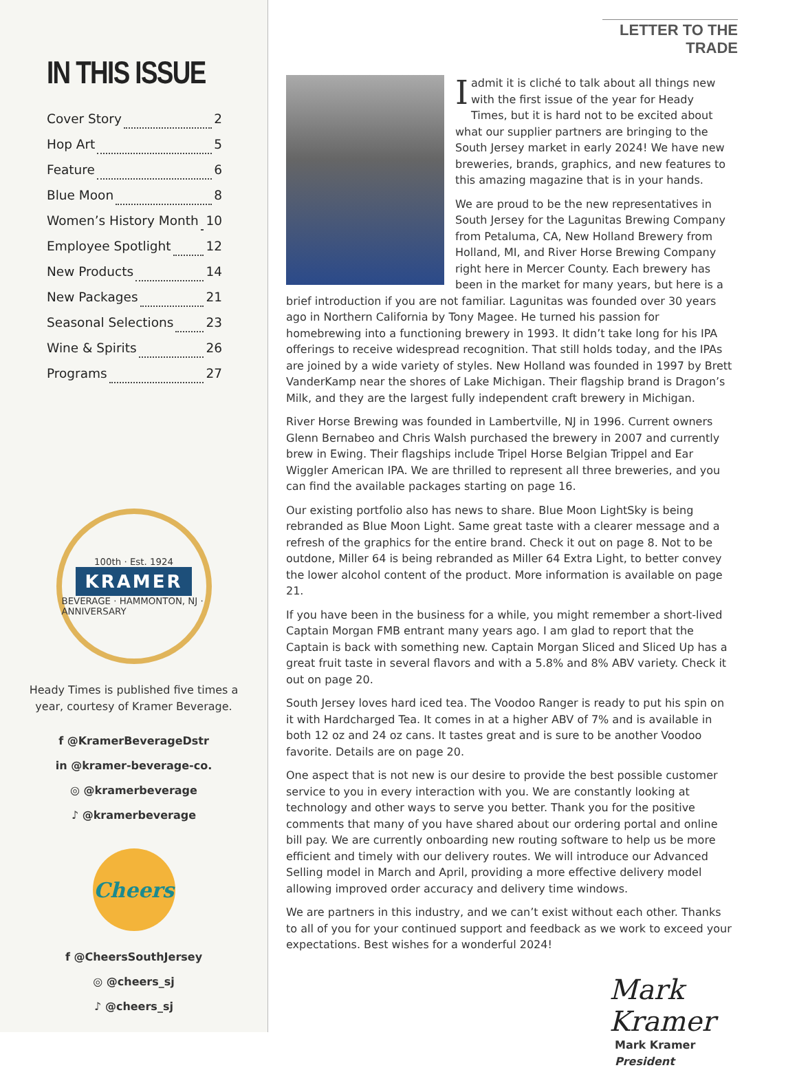IN THIS ISSUE
Cover Story 2
Hop Art 5
Feature 6
Blue Moon 8
Women’s History Month 10
Employee Spotlight 12
New Products 14
New Packages 21
Seasonal Selections 23
Wine & Spirits 26
Programs 27
100th · Est. 1924
KRAMER
BEVERAGE · HAMMONTON, NJ · ANNIVERSARY
Heady Times is published five times a year, courtesy of Kramer Beverage.
f @KramerBeverageDstr
in @kramer-beverage-co.
◎ @kramerbeverage
♪ @kramerbeverage
Cheers
f @CheersSouthJersey
◎ @cheers_sj
♪ @cheers_sj
LETTER TO THE TRADE
I admit it is cliché to talk about all things new with the first issue of the year for Heady Times, but it is hard not to be excited about what our supplier partners are bringing to the South Jersey market in early 2024! We have new breweries, brands, graphics, and new features to this amazing magazine that is in your hands.
We are proud to be the new representatives in South Jersey for the Lagunitas Brewing Company from Petaluma, CA, New Holland Brewery from Holland, MI, and River Horse Brewing Company right here in Mercer County. Each brewery has been in the market for many years, but here is a brief introduction if you are not familiar. Lagunitas was founded over 30 years ago in Northern California by Tony Magee. He turned his passion for homebrewing into a functioning brewery in 1993. It didn’t take long for his IPA offerings to receive widespread recognition. That still holds today, and the IPAs are joined by a wide variety of styles. New Holland was founded in 1997 by Brett VanderKamp near the shores of Lake Michigan. Their flagship brand is Dragon’s Milk, and they are the largest fully independent craft brewery in Michigan.
River Horse Brewing was founded in Lambertville, NJ in 1996. Current owners Glenn Bernabeo and Chris Walsh purchased the brewery in 2007 and currently brew in Ewing. Their flagships include Tripel Horse Belgian Trippel and Ear Wiggler American IPA. We are thrilled to represent all three breweries, and you can find the available packages starting on page 16.
Our existing portfolio also has news to share. Blue Moon LightSky is being rebranded as Blue Moon Light. Same great taste with a clearer message and a refresh of the graphics for the entire brand. Check it out on page 8. Not to be outdone, Miller 64 is being rebranded as Miller 64 Extra Light, to better convey the lower alcohol content of the product. More information is available on page 21.
If you have been in the business for a while, you might remember a short-lived Captain Morgan FMB entrant many years ago. I am glad to report that the Captain is back with something new. Captain Morgan Sliced and Sliced Up has a great fruit taste in several flavors and with a 5.8% and 8% ABV variety. Check it out on page 20.
South Jersey loves hard iced tea. The Voodoo Ranger is ready to put his spin on it with Hardcharged Tea. It comes in at a higher ABV of 7% and is available in both 12 oz and 24 oz cans. It tastes great and is sure to be another Voodoo favorite. Details are on page 20.
One aspect that is not new is our desire to provide the best possible customer service to you in every interaction with you. We are constantly looking at technology and other ways to serve you better. Thank you for the positive comments that many of you have shared about our ordering portal and online bill pay. We are currently onboarding new routing software to help us be more efficient and timely with our delivery routes. We will introduce our Advanced Selling model in March and April, providing a more effective delivery model allowing improved order accuracy and delivery time windows.
We are partners in this industry, and we can’t exist without each other. Thanks to all of you for your continued support and feedback as we work to exceed your expectations. Best wishes for a wonderful 2024!
Mark Kramer
Mark Kramer
President